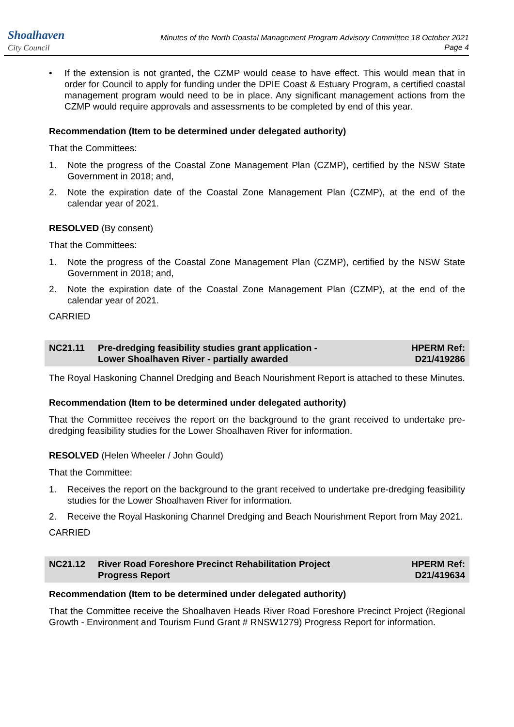Shoalhaven
City Council
Minutes of the North Coastal Management Program Advisory Committee 18 October 2021
Page 4
• If the extension is not granted, the CZMP would cease to have effect. This would mean that in order for Council to apply for funding under the DPIE Coast & Estuary Program, a certified coastal management program would need to be in place. Any significant management actions from the CZMP would require approvals and assessments to be completed by end of this year.
Recommendation (Item to be determined under delegated authority)
That the Committees:
1. Note the progress of the Coastal Zone Management Plan (CZMP), certified by the NSW State Government in 2018; and,
2. Note the expiration date of the Coastal Zone Management Plan (CZMP), at the end of the calendar year of 2021.
RESOLVED (By consent)
That the Committees:
1. Note the progress of the Coastal Zone Management Plan (CZMP), certified by the NSW State Government in 2018; and,
2. Note the expiration date of the Coastal Zone Management Plan (CZMP), at the end of the calendar year of 2021.
CARRIED
NC21.11 Pre-dredging feasibility studies grant application -
Lower Shoalhaven River - partially awarded HPERM Ref:
D21/419286
The Royal Haskoning Channel Dredging and Beach Nourishment Report is attached to these Minutes.
Recommendation (Item to be determined under delegated authority)
That the Committee receives the report on the background to the grant received to undertake pre-dredging feasibility studies for the Lower Shoalhaven River for information.
RESOLVED (Helen Wheeler / John Gould)
That the Committee:
1. Receives the report on the background to the grant received to undertake pre-dredging feasibility studies for the Lower Shoalhaven River for information.
2. Receive the Royal Haskoning Channel Dredging and Beach Nourishment Report from May 2021.
CARRIED
NC21.12 River Road Foreshore Precinct Rehabilitation Project
Progress Report HPERM Ref:
D21/419634
Recommendation (Item to be determined under delegated authority)
That the Committee receive the Shoalhaven Heads River Road Foreshore Precinct Project (Regional Growth - Environment and Tourism Fund Grant # RNSW1279) Progress Report for information.